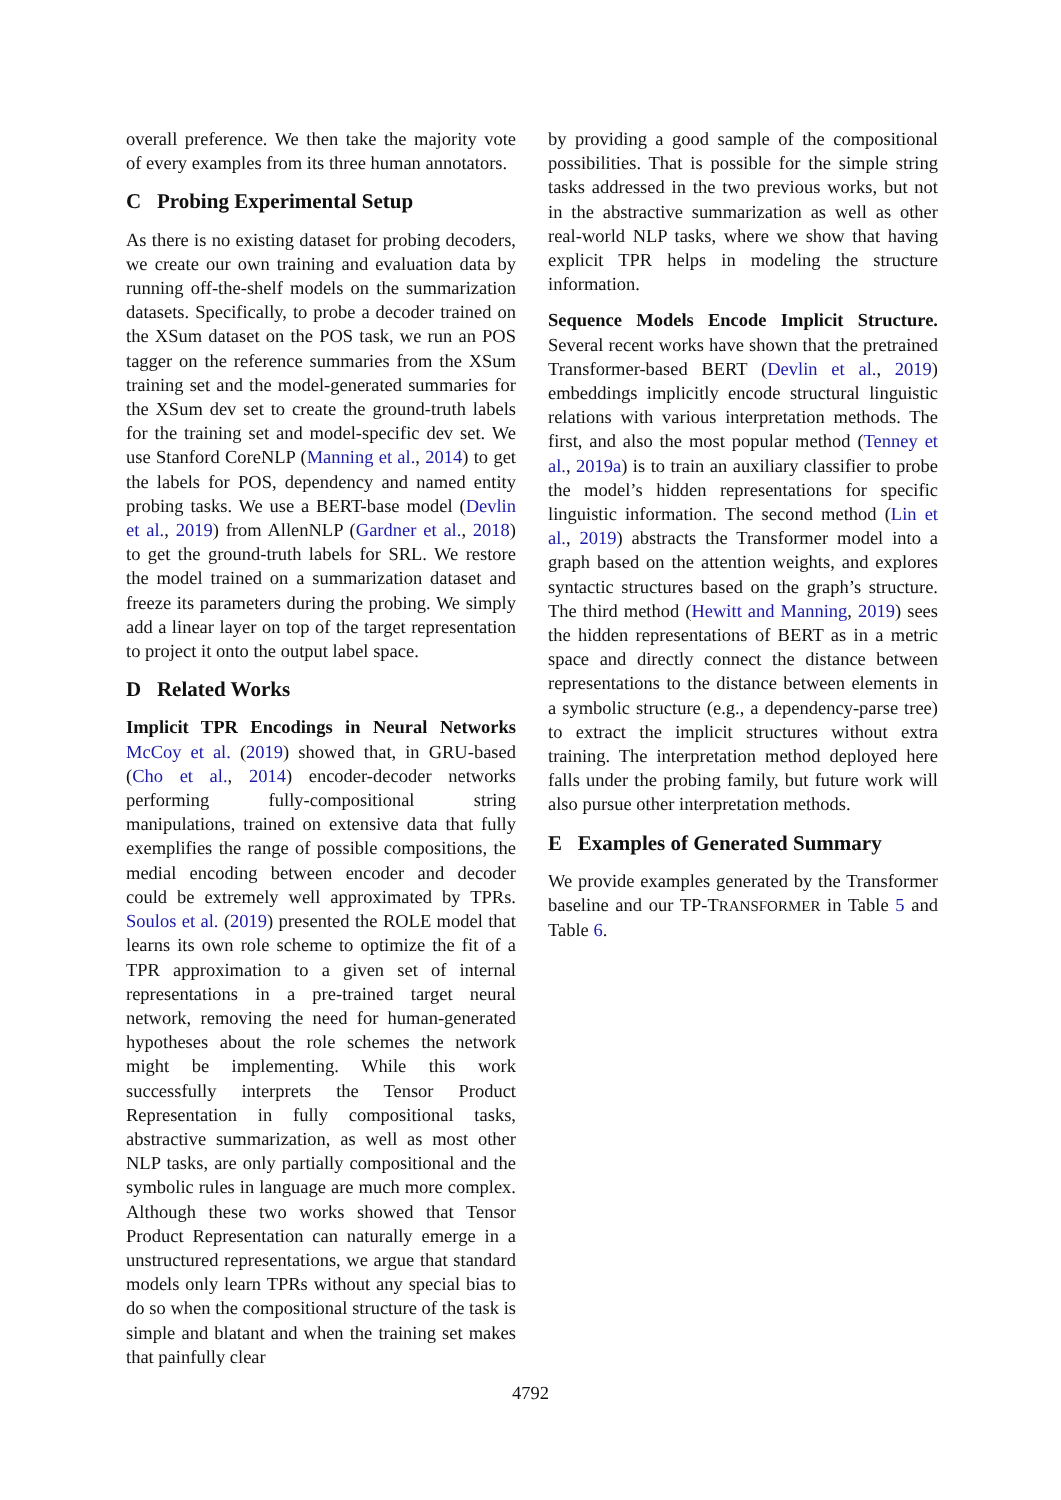overall preference. We then take the majority vote of every examples from its three human annotators.
C Probing Experimental Setup
As there is no existing dataset for probing decoders, we create our own training and evaluation data by running off-the-shelf models on the summarization datasets. Specifically, to probe a decoder trained on the XSum dataset on the POS task, we run an POS tagger on the reference summaries from the XSum training set and the model-generated summaries for the XSum dev set to create the ground-truth labels for the training set and model-specific dev set. We use Stanford CoreNLP (Manning et al., 2014) to get the labels for POS, dependency and named entity probing tasks. We use a BERT-base model (Devlin et al., 2019) from AllenNLP (Gardner et al., 2018) to get the ground-truth labels for SRL. We restore the model trained on a summarization dataset and freeze its parameters during the probing. We simply add a linear layer on top of the target representation to project it onto the output label space.
D Related Works
Implicit TPR Encodings in Neural Networks McCoy et al. (2019) showed that, in GRU-based (Cho et al., 2014) encoder-decoder networks performing fully-compositional string manipulations, trained on extensive data that fully exemplifies the range of possible compositions, the medial encoding between encoder and decoder could be extremely well approximated by TPRs. Soulos et al. (2019) presented the ROLE model that learns its own role scheme to optimize the fit of a TPR approximation to a given set of internal representations in a pre-trained target neural network, removing the need for human-generated hypotheses about the role schemes the network might be implementing. While this work successfully interprets the Tensor Product Representation in fully compositional tasks, abstractive summarization, as well as most other NLP tasks, are only partially compositional and the symbolic rules in language are much more complex. Although these two works showed that Tensor Product Representation can naturally emerge in a unstructured representations, we argue that standard models only learn TPRs without any special bias to do so when the compositional structure of the task is simple and blatant and when the training set makes that painfully clear
by providing a good sample of the compositional possibilities. That is possible for the simple string tasks addressed in the two previous works, but not in the abstractive summarization as well as other real-world NLP tasks, where we show that having explicit TPR helps in modeling the structure information.
Sequence Models Encode Implicit Structure. Several recent works have shown that the pretrained Transformer-based BERT (Devlin et al., 2019) embeddings implicitly encode structural linguistic relations with various interpretation methods. The first, and also the most popular method (Tenney et al., 2019a) is to train an auxiliary classifier to probe the model’s hidden representations for specific linguistic information. The second method (Lin et al., 2019) abstracts the Transformer model into a graph based on the attention weights, and explores syntactic structures based on the graph’s structure. The third method (Hewitt and Manning, 2019) sees the hidden representations of BERT as in a metric space and directly connect the distance between representations to the distance between elements in a symbolic structure (e.g., a dependency-parse tree) to extract the implicit structures without extra training. The interpretation method deployed here falls under the probing family, but future work will also pursue other interpretation methods.
E Examples of Generated Summary
We provide examples generated by the Transformer baseline and our TP-TRANSFORMER in Table 5 and Table 6.
4792